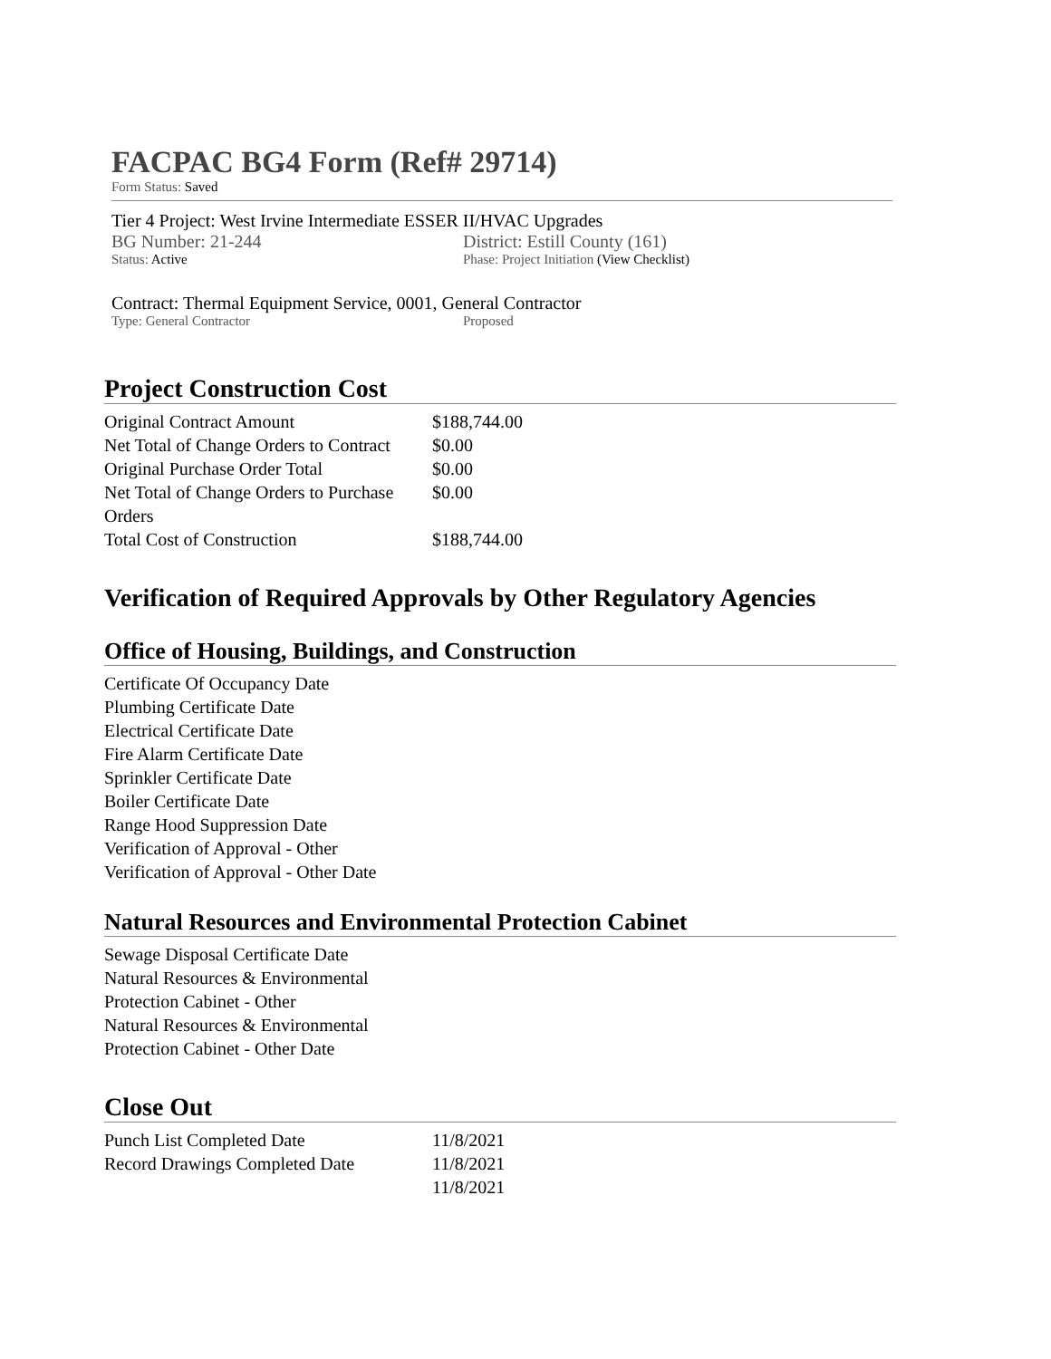FACPAC BG4 Form (Ref# 29714)
Form Status: Saved
Tier 4 Project: West Irvine Intermediate ESSER II/HVAC Upgrades
BG Number: 21-244 District: Estill County (161)
Status: Active Phase: Project Initiation (View Checklist)
Contract: Thermal Equipment Service, 0001, General Contractor
Type: General Contractor Proposed
Project Construction Cost
| Original Contract Amount | $188,744.00 |
| Net Total of Change Orders to Contract | $0.00 |
| Original Purchase Order Total | $0.00 |
| Net Total of Change Orders to Purchase Orders | $0.00 |
| Total Cost of Construction | $188,744.00 |
Verification of Required Approvals by Other Regulatory Agencies
Office of Housing, Buildings, and Construction
Certificate Of Occupancy Date
Plumbing Certificate Date
Electrical Certificate Date
Fire Alarm Certificate Date
Sprinkler Certificate Date
Boiler Certificate Date
Range Hood Suppression Date
Verification of Approval - Other
Verification of Approval - Other Date
Natural Resources and Environmental Protection Cabinet
Sewage Disposal Certificate Date
Natural Resources & Environmental Protection Cabinet - Other
Natural Resources & Environmental Protection Cabinet - Other Date
Close Out
| Punch List Completed Date | 11/8/2021 |
| Record Drawings Completed Date | 11/8/2021 |
| | 11/8/2021 |